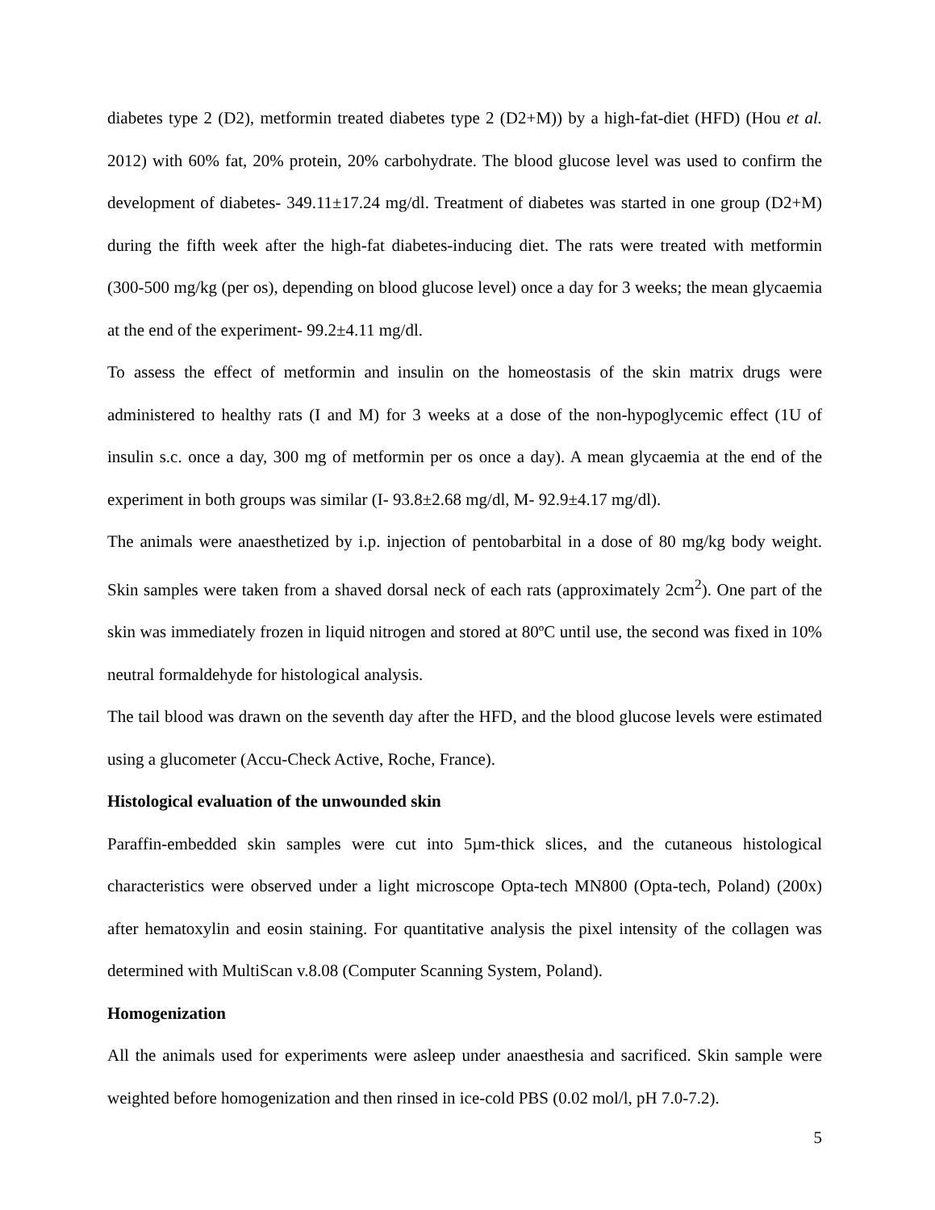diabetes type 2 (D2), metformin treated diabetes type 2 (D2+M)) by a high-fat-diet (HFD) (Hou et al. 2012) with 60% fat, 20% protein, 20% carbohydrate. The blood glucose level was used to confirm the development of diabetes- 349.11±17.24 mg/dl. Treatment of diabetes was started in one group (D2+M) during the fifth week after the high-fat diabetes-inducing diet. The rats were treated with metformin (300-500 mg/kg (per os), depending on blood glucose level) once a day for 3 weeks; the mean glycaemia at the end of the experiment- 99.2±4.11 mg/dl.
To assess the effect of metformin and insulin on the homeostasis of the skin matrix drugs were administered to healthy rats (I and M) for 3 weeks at a dose of the non-hypoglycemic effect (1U of insulin s.c. once a day, 300 mg of metformin per os once a day). A mean glycaemia at the end of the experiment in both groups was similar (I- 93.8±2.68 mg/dl, M- 92.9±4.17 mg/dl).
The animals were anaesthetized by i.p. injection of pentobarbital in a dose of 80 mg/kg body weight. Skin samples were taken from a shaved dorsal neck of each rats (approximately 2cm<sup>2</sup>). One part of the skin was immediately frozen in liquid nitrogen and stored at 80ºC until use, the second was fixed in 10% neutral formaldehyde for histological analysis.
The tail blood was drawn on the seventh day after the HFD, and the blood glucose levels were estimated using a glucometer (Accu-Check Active, Roche, France).
Histological evaluation of the unwounded skin
Paraffin-embedded skin samples were cut into 5µm-thick slices, and the cutaneous histological characteristics were observed under a light microscope Opta-tech MN800 (Opta-tech, Poland) (200x) after hematoxylin and eosin staining. For quantitative analysis the pixel intensity of the collagen was determined with MultiScan v.8.08 (Computer Scanning System, Poland).
Homogenization
All the animals used for experiments were asleep under anaesthesia and sacrificed. Skin sample were weighted before homogenization and then rinsed in ice-cold PBS (0.02 mol/l, pH 7.0-7.2).
5